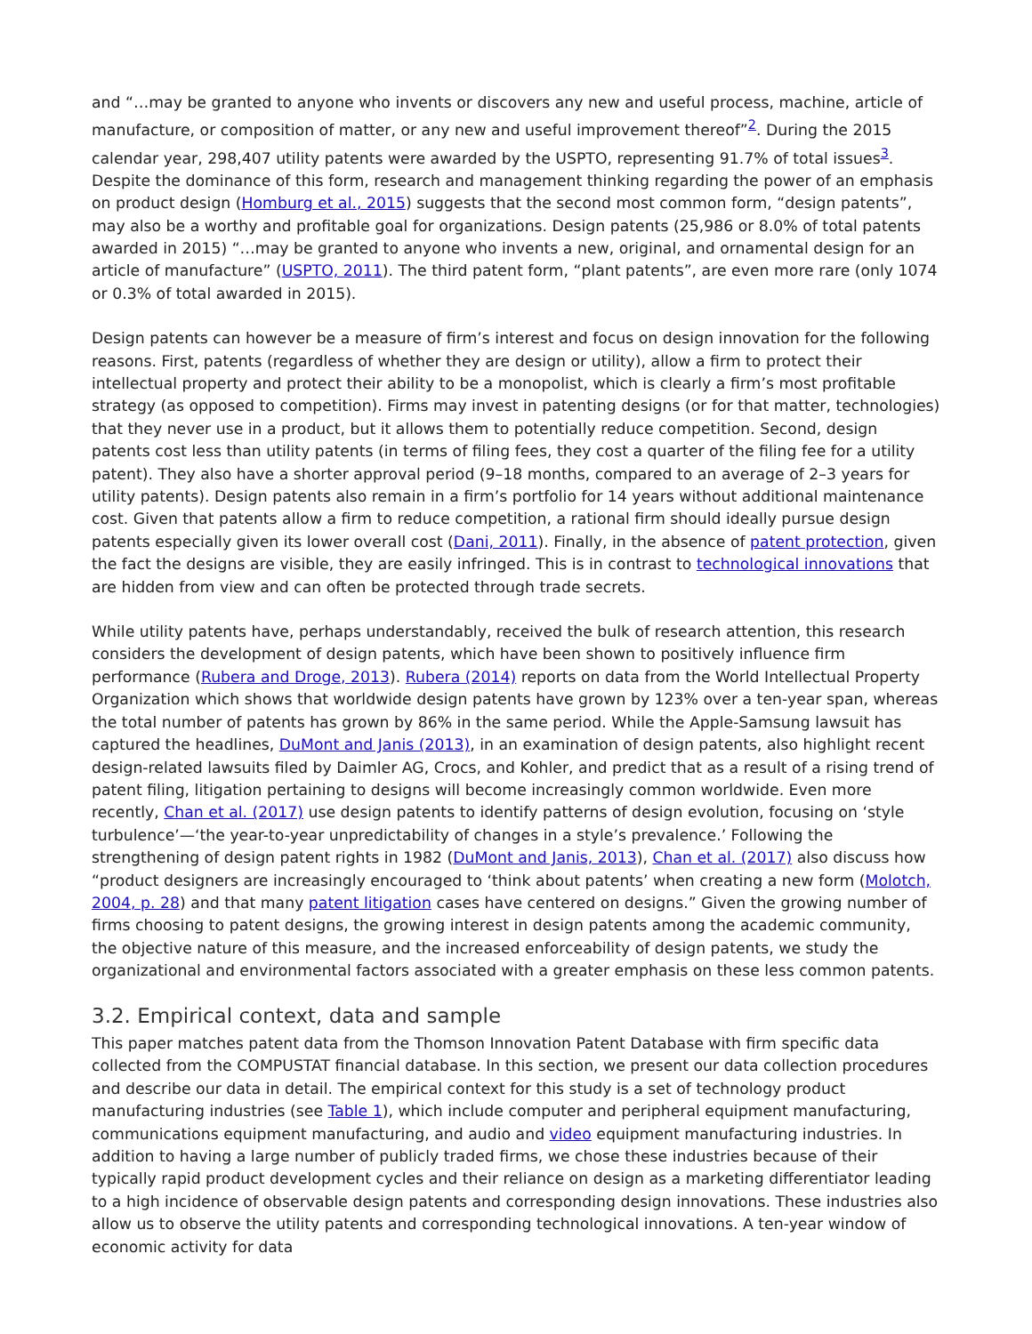and “…may be granted to anyone who invents or discovers any new and useful process, machine, article of manufacture, or composition of matter, or any new and useful improvement thereof”<sup>2</sup>. During the 2015 calendar year, 298,407 utility patents were awarded by the USPTO, representing 91.7% of total issues<sup>3</sup>. Despite the dominance of this form, research and management thinking regarding the power of an emphasis on product design (Homburg et al., 2015) suggests that the second most common form, “design patents”, may also be a worthy and profitable goal for organizations. Design patents (25,986 or 8.0% of total patents awarded in 2015) “…may be granted to anyone who invents a new, original, and ornamental design for an article of manufacture” (USPTO, 2011). The third patent form, “plant patents”, are even more rare (only 1074 or 0.3% of total awarded in 2015).
Design patents can however be a measure of firm’s interest and focus on design innovation for the following reasons. First, patents (regardless of whether they are design or utility), allow a firm to protect their intellectual property and protect their ability to be a monopolist, which is clearly a firm’s most profitable strategy (as opposed to competition). Firms may invest in patenting designs (or for that matter, technologies) that they never use in a product, but it allows them to potentially reduce competition. Second, design patents cost less than utility patents (in terms of filing fees, they cost a quarter of the filing fee for a utility patent). They also have a shorter approval period (9–18 months, compared to an average of 2–3 years for utility patents). Design patents also remain in a firm’s portfolio for 14 years without additional maintenance cost. Given that patents allow a firm to reduce competition, a rational firm should ideally pursue design patents especially given its lower overall cost (Dani, 2011). Finally, in the absence of patent protection, given the fact the designs are visible, they are easily infringed. This is in contrast to technological innovations that are hidden from view and can often be protected through trade secrets.
While utility patents have, perhaps understandably, received the bulk of research attention, this research considers the development of design patents, which have been shown to positively influence firm performance (Rubera and Droge, 2013). Rubera (2014) reports on data from the World Intellectual Property Organization which shows that worldwide design patents have grown by 123% over a ten-year span, whereas the total number of patents has grown by 86% in the same period. While the Apple-Samsung lawsuit has captured the headlines, DuMont and Janis (2013), in an examination of design patents, also highlight recent design-related lawsuits filed by Daimler AG, Crocs, and Kohler, and predict that as a result of a rising trend of patent filing, litigation pertaining to designs will become increasingly common worldwide. Even more recently, Chan et al. (2017) use design patents to identify patterns of design evolution, focusing on ‘style turbulence’—‘the year-to-year unpredictability of changes in a style’s prevalence.’ Following the strengthening of design patent rights in 1982 (DuMont and Janis, 2013), Chan et al. (2017) also discuss how “product designers are increasingly encouraged to ‘think about patents’ when creating a new form (Molotch, 2004, p. 28) and that many patent litigation cases have centered on designs.” Given the growing number of firms choosing to patent designs, the growing interest in design patents among the academic community, the objective nature of this measure, and the increased enforceability of design patents, we study the organizational and environmental factors associated with a greater emphasis on these less common patents.
3.2. Empirical context, data and sample
This paper matches patent data from the Thomson Innovation Patent Database with firm specific data collected from the COMPUSTAT financial database. In this section, we present our data collection procedures and describe our data in detail. The empirical context for this study is a set of technology product manufacturing industries (see Table 1), which include computer and peripheral equipment manufacturing, communications equipment manufacturing, and audio and video equipment manufacturing industries. In addition to having a large number of publicly traded firms, we chose these industries because of their typically rapid product development cycles and their reliance on design as a marketing differentiator leading to a high incidence of observable design patents and corresponding design innovations. These industries also allow us to observe the utility patents and corresponding technological innovations. A ten-year window of economic activity for data